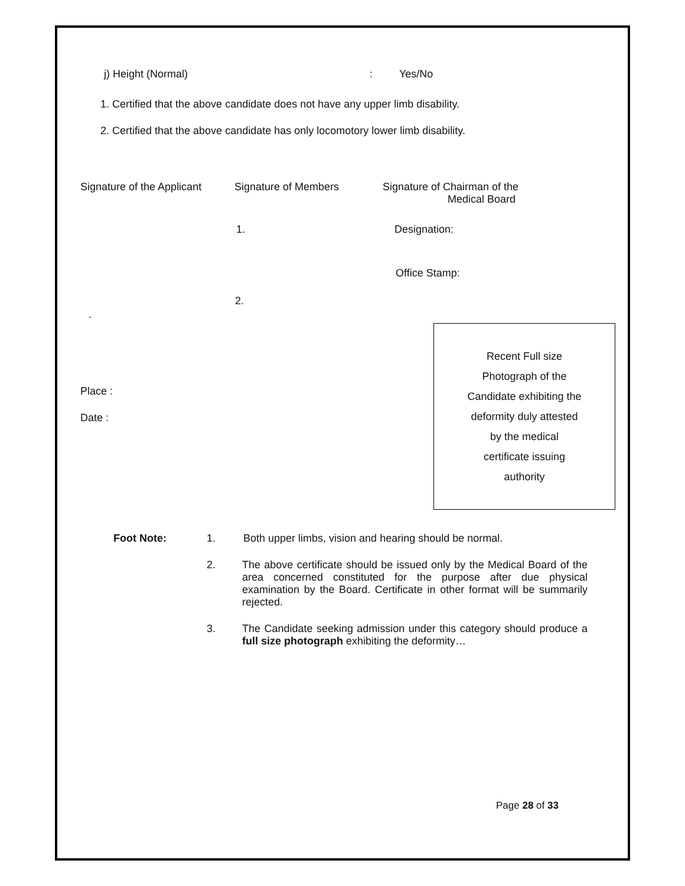j) Height (Normal): Yes/No
1. Certified that the above candidate does not have any upper limb disability.
2. Certified that the above candidate has only locomotory lower limb disability.
Signature of the Applicant Signature of Members Signature of Chairman of the
Medical Board
1. Designation:
Office Stamp:
2.
.
Place :
Date :
Recent Full size
Photograph of the
Candidate exhibiting the
deformity duly attested
by the medical
certificate issuing
authority
Foot Note: 1. Both upper limbs, vision and hearing should be normal.
2. The above certificate should be issued only by the Medical Board of the area concerned constituted for the purpose after due physical examination by the Board. Certificate in other format will be summarily rejected.
3. The Candidate seeking admission under this category should produce a full size photograph exhibiting the deformity…
Page 28 of 33